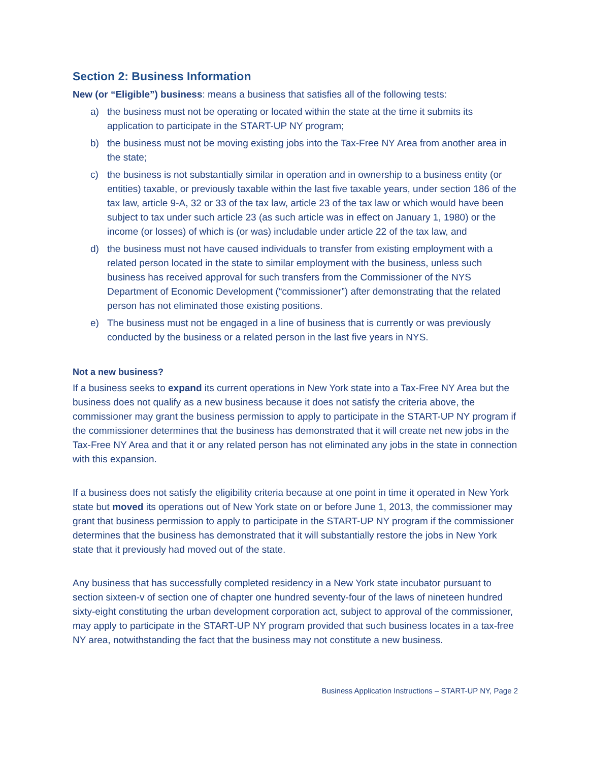Section 2: Business Information
New (or “Eligible”) business: means a business that satisfies all of the following tests:
a) the business must not be operating or located within the state at the time it submits its application to participate in the START-UP NY program;
b) the business must not be moving existing jobs into the Tax-Free NY Area from another area in the state;
c) the business is not substantially similar in operation and in ownership to a business entity (or entities) taxable, or previously taxable within the last five taxable years, under section 186 of the tax law, article 9-A, 32 or 33 of the tax law, article 23 of the tax law or which would have been subject to tax under such article 23 (as such article was in effect on January 1, 1980) or the income (or losses) of which is (or was) includable under article 22 of the tax law, and
d) the business must not have caused individuals to transfer from existing employment with a related person located in the state to similar employment with the business, unless such business has received approval for such transfers from the Commissioner of the NYS Department of Economic Development (“commissioner”) after demonstrating that the related person has not eliminated those existing positions.
e) The business must not be engaged in a line of business that is currently or was previously conducted by the business or a related person in the last five years in NYS.
Not a new business?
If a business seeks to expand its current operations in New York state into a Tax-Free NY Area but the business does not qualify as a new business because it does not satisfy the criteria above, the commissioner may grant the business permission to apply to participate in the START-UP NY program if the commissioner determines that the business has demonstrated that it will create net new jobs in the Tax-Free NY Area and that it or any related person has not eliminated any jobs in the state in connection with this expansion.
If a business does not satisfy the eligibility criteria because at one point in time it operated in New York state but moved its operations out of New York state on or before June 1, 2013, the commissioner may grant that business permission to apply to participate in the START-UP NY program if the commissioner determines that the business has demonstrated that it will substantially restore the jobs in New York state that it previously had moved out of the state.
Any business that has successfully completed residency in a New York state incubator pursuant to section sixteen-v of section one of chapter one hundred seventy-four of the laws of nineteen hundred sixty-eight constituting the urban development corporation act, subject to approval of the commissioner, may apply to participate in the START-UP NY program provided that such business locates in a tax-free NY area, notwithstanding the fact that the business may not constitute a new business.
Business Application Instructions – START-UP NY, Page 2